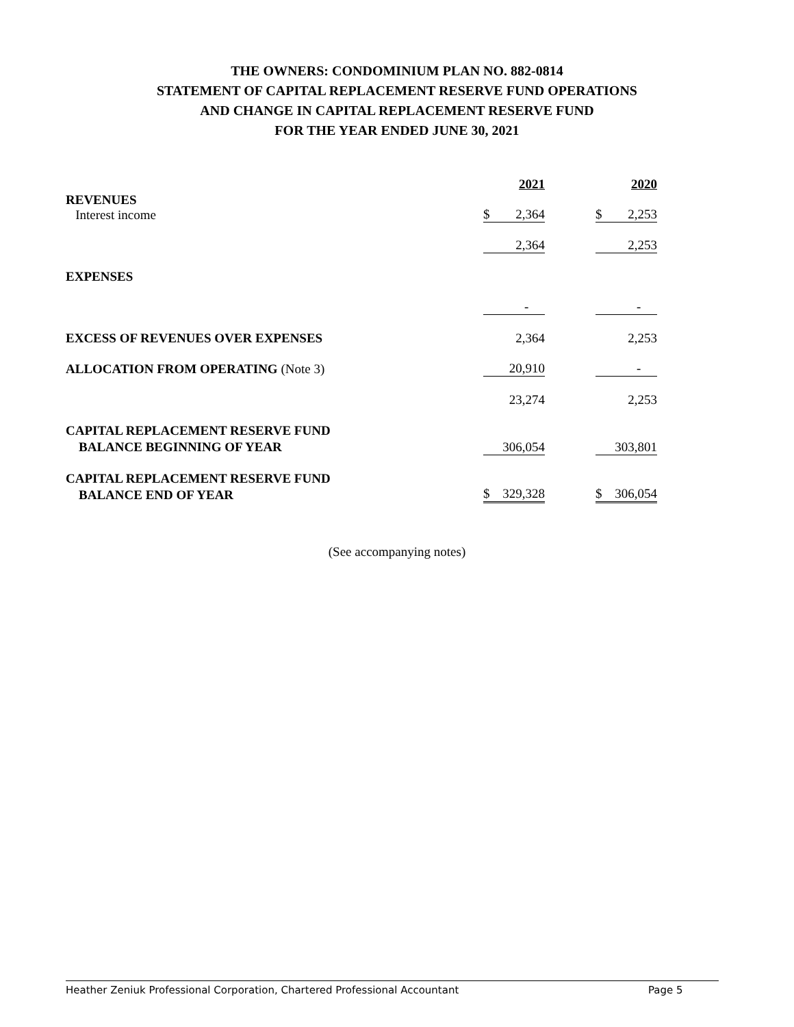THE OWNERS: CONDOMINIUM PLAN NO. 882-0814
STATEMENT OF CAPITAL REPLACEMENT RESERVE FUND OPERATIONS
AND CHANGE IN CAPITAL REPLACEMENT RESERVE FUND
FOR THE YEAR ENDED JUNE 30, 2021
| | 2021 | | 2020 |
| REVENUES Interest income | $ 2,364 | | $ 2,253 |
| | 2,364 | | 2,253 |
| EXPENSES | | | |
| | - | | - |
| EXCESS OF REVENUES OVER EXPENSES | 2,364 | | 2,253 |
| ALLOCATION FROM OPERATING (Note 3) | 20,910 | | - |
| | 23,274 | | 2,253 |
| CAPITAL REPLACEMENT RESERVE FUND BALANCE BEGINNING OF YEAR | 306,054 | | 303,801 |
| CAPITAL REPLACEMENT RESERVE FUND BALANCE END OF YEAR | $ 329,328 | | $ 306,054 |
(See accompanying notes)
Heather Zeniuk Professional Corporation, Chartered Professional Accountant Page 5